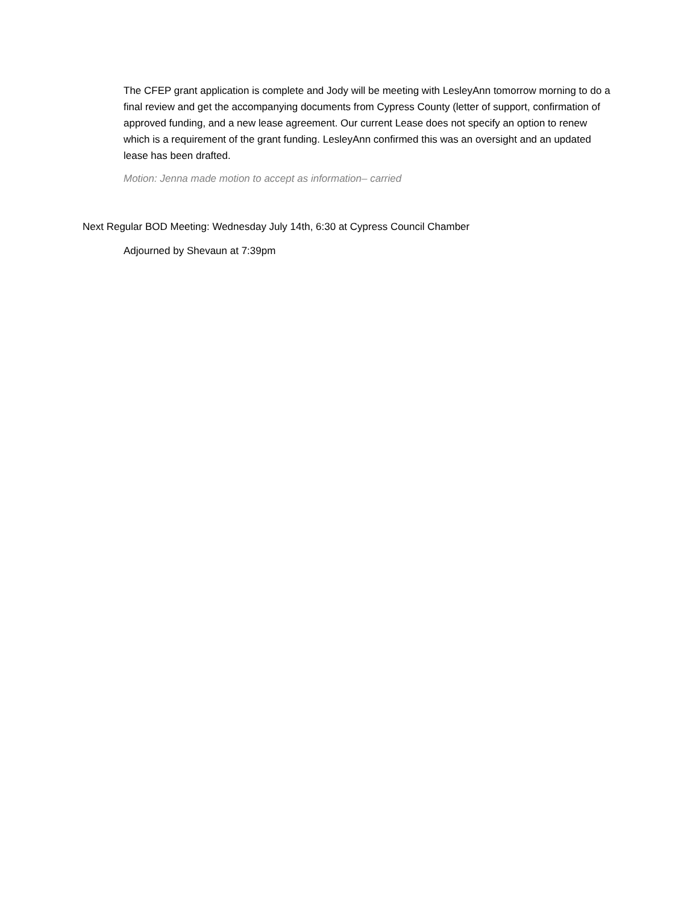The CFEP grant application is complete and Jody will be meeting with LesleyAnn tomorrow morning to do a final review and get the accompanying documents from Cypress County (letter of support, confirmation of approved funding, and a new lease agreement. Our current Lease does not specify an option to renew which is a requirement of the grant funding. LesleyAnn confirmed this was an oversight and an updated lease has been drafted.
Motion: Jenna made motion to accept as information– carried
Next Regular BOD Meeting: Wednesday July 14th, 6:30 at Cypress Council Chamber
Adjourned by Shevaun at 7:39pm